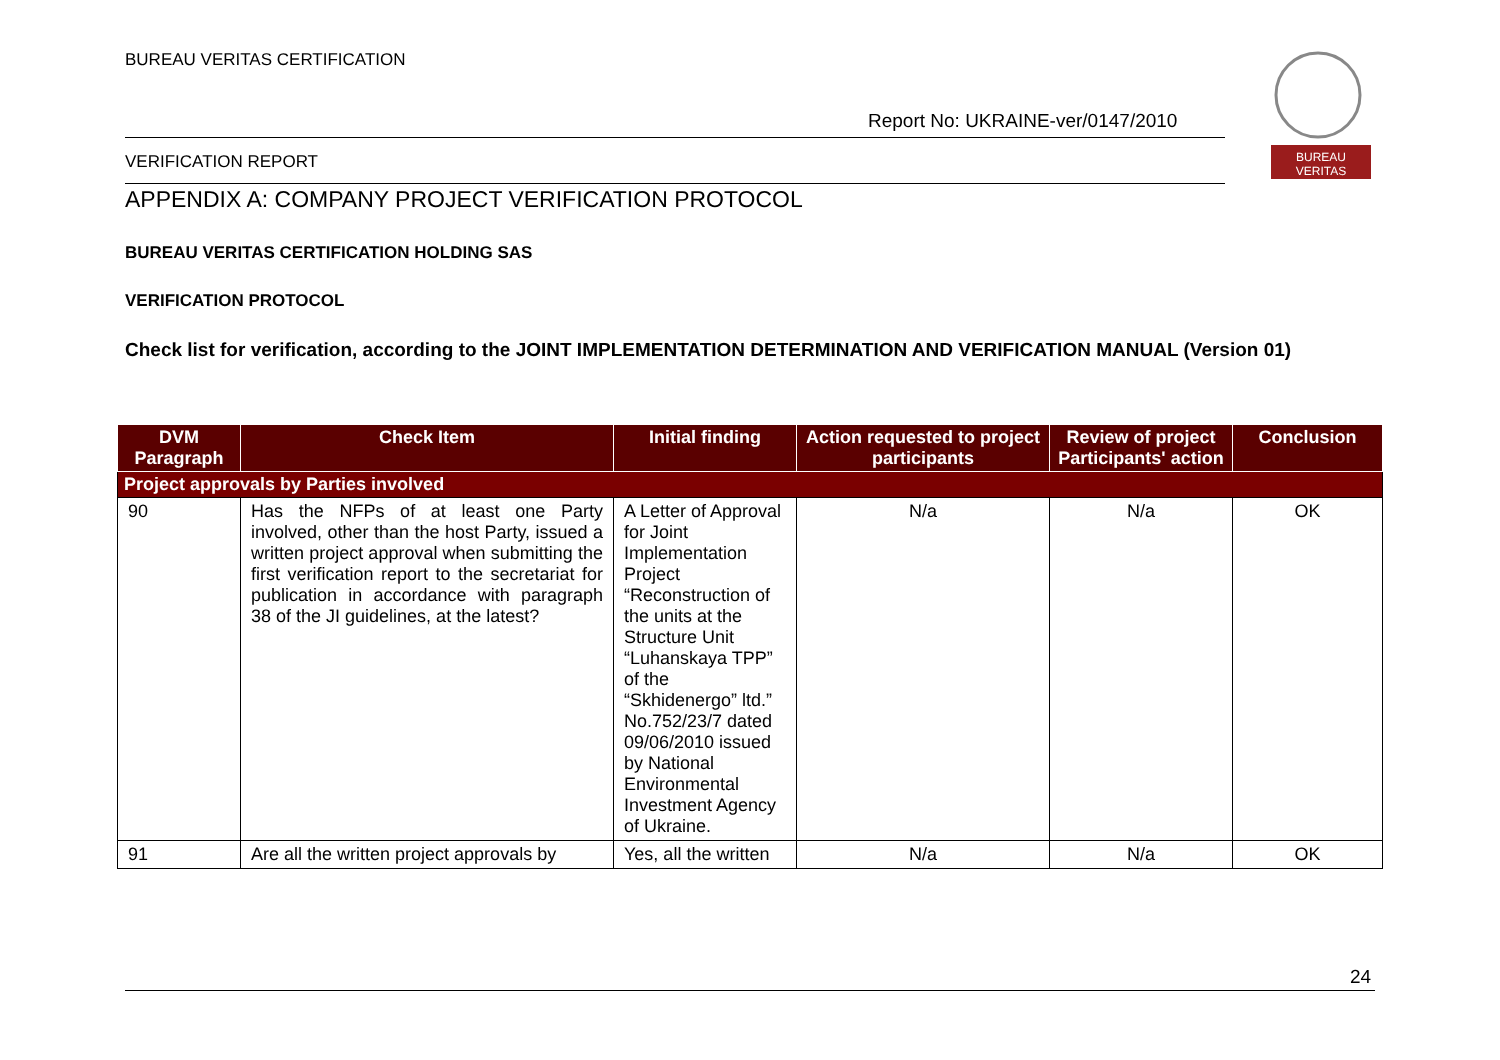BUREAU VERITAS CERTIFICATION
Report No: UKRAINE-ver/0147/2010
VERIFICATION REPORT
BUREAU
VERITAS
APPENDIX A: COMPANY PROJECT VERIFICATION PROTOCOL
BUREAU VERITAS CERTIFICATION HOLDING SAS
VERIFICATION PROTOCOL
Check list for verification, according to the JOINT IMPLEMENTATION DETERMINATION AND VERIFICATION MANUAL (Version 01)
| DVM Paragraph | Check Item | Initial finding | Action requested to project participants | Review of project Participants' action | Conclusion |
| --- | --- | --- | --- | --- | --- |
| Project approvals by Parties involved | | | | | |
| 90 | Has the NFPs of at least one Party involved, other than the host Party, issued a written project approval when submitting the first verification report to the secretariat for publication in accordance with paragraph 38 of the JI guidelines, at the latest? | A Letter of Approval for Joint Implementation Project “Reconstruction of the units at the Structure Unit “Luhanskaya TPP” of the “Skhidenergo” ltd.” No.752/23/7 dated 09/06/2010 issued by National Environmental Investment Agency of Ukraine. | N/a | N/a | OK |
| 91 | Are all the written project approvals by | Yes, all the written | N/a | N/a | OK |
24